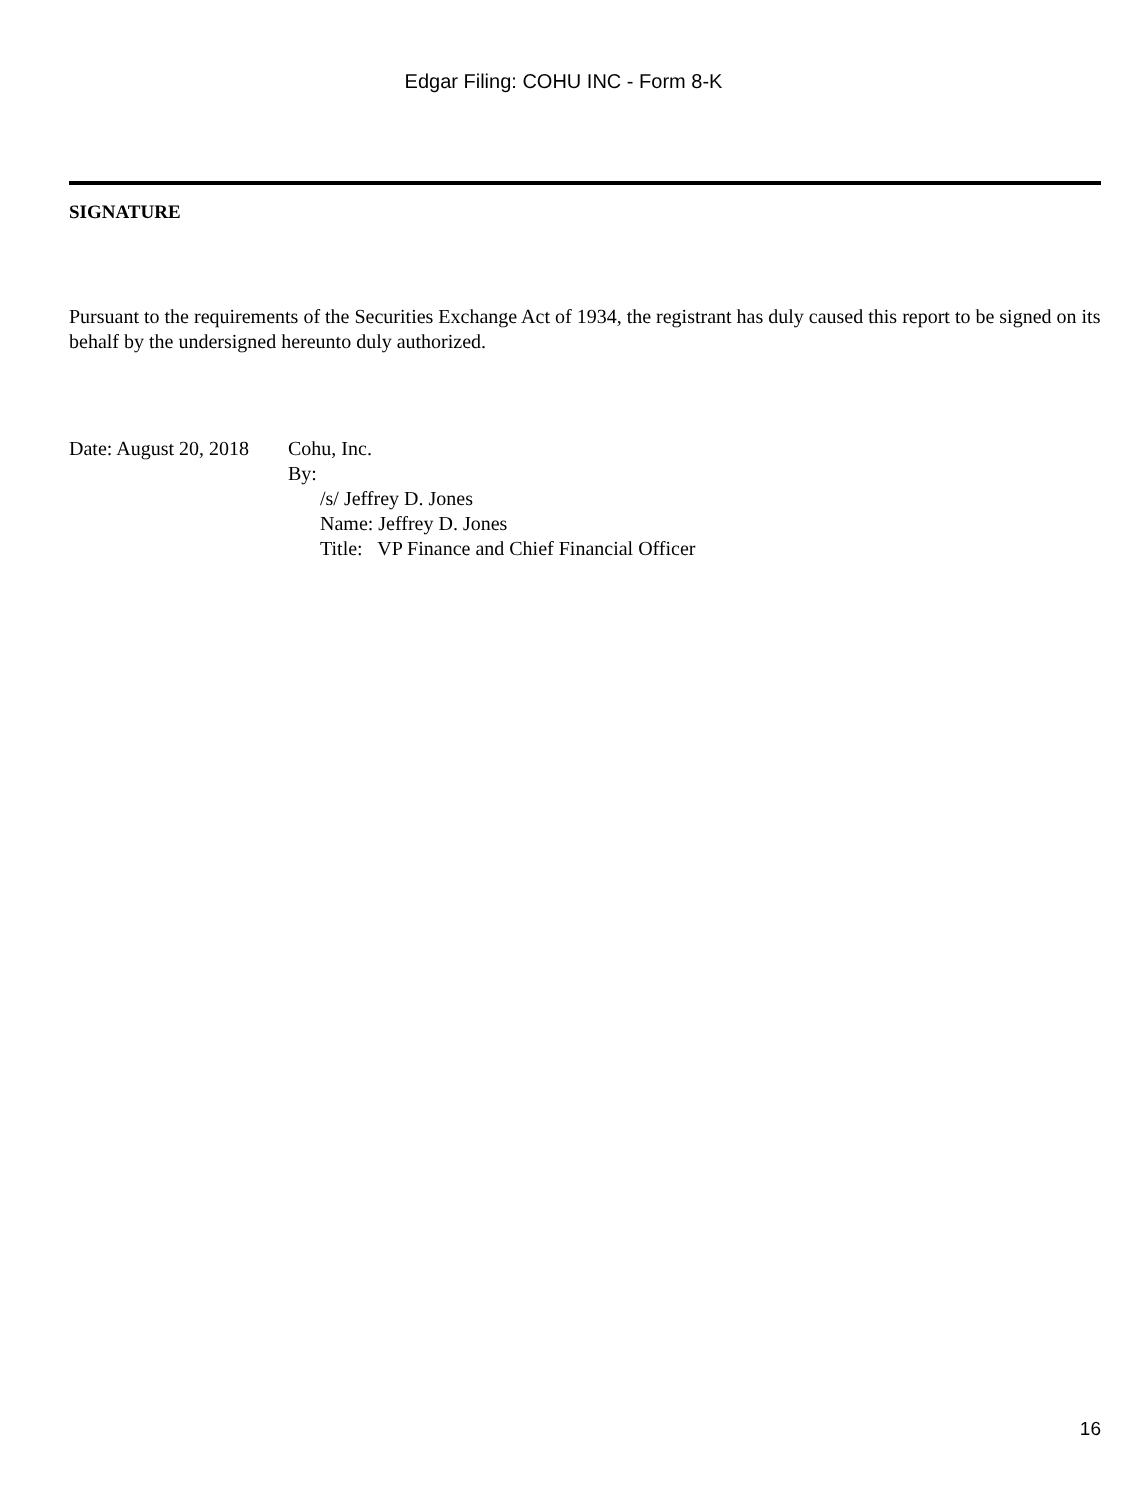Edgar Filing: COHU INC - Form 8-K
SIGNATURE
Pursuant to the requirements of the Securities Exchange Act of 1934, the registrant has duly caused this report to be signed on its behalf by the undersigned hereunto duly authorized.
Date: August 20, 2018
Cohu, Inc.
By:
/s/ Jeffrey D. Jones
Name: Jeffrey D. Jones
Title: VP Finance and Chief Financial Officer
16